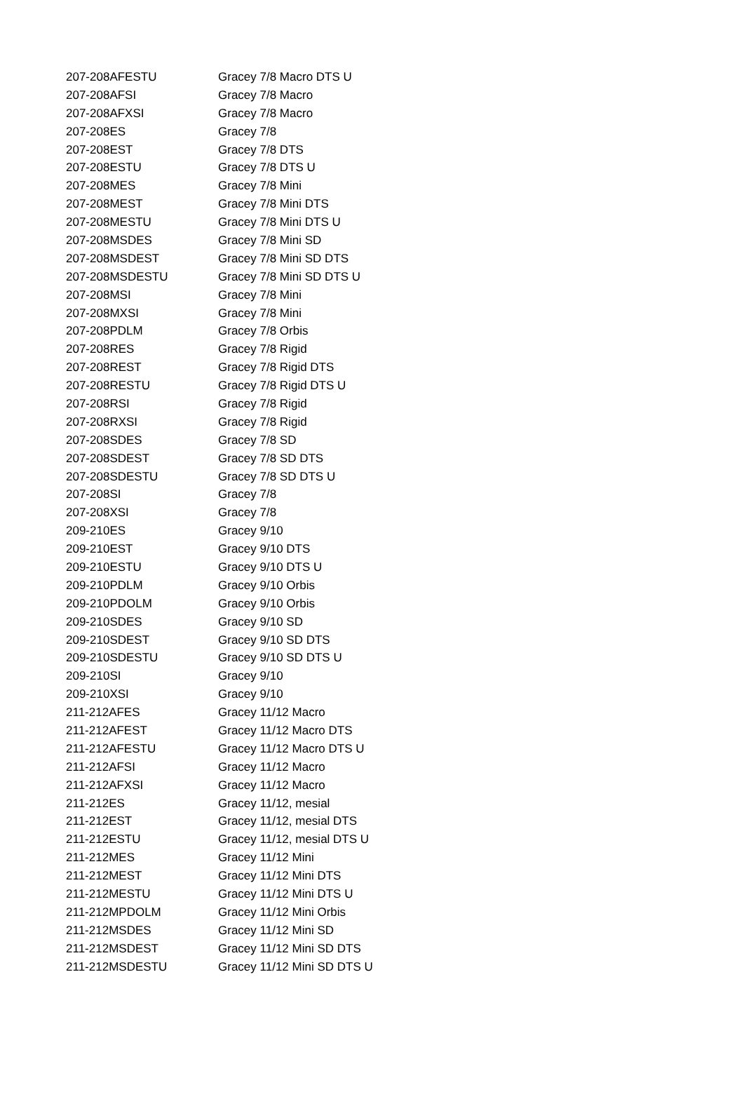| 207-208AFESTU | Gracey 7/8 Macro DTS U |
| 207-208AFSI | Gracey 7/8 Macro |
| 207-208AFXSI | Gracey 7/8 Macro |
| 207-208ES | Gracey 7/8 |
| 207-208EST | Gracey 7/8 DTS |
| 207-208ESTU | Gracey 7/8 DTS U |
| 207-208MES | Gracey 7/8 Mini |
| 207-208MEST | Gracey 7/8 Mini DTS |
| 207-208MESTU | Gracey 7/8 Mini DTS U |
| 207-208MSDES | Gracey 7/8 Mini SD |
| 207-208MSDEST | Gracey 7/8 Mini SD DTS |
| 207-208MSDESTU | Gracey 7/8 Mini SD DTS U |
| 207-208MSI | Gracey 7/8 Mini |
| 207-208MXSI | Gracey 7/8 Mini |
| 207-208PDLM | Gracey 7/8 Orbis |
| 207-208RES | Gracey 7/8 Rigid |
| 207-208REST | Gracey 7/8 Rigid DTS |
| 207-208RESTU | Gracey 7/8 Rigid DTS U |
| 207-208RSI | Gracey 7/8 Rigid |
| 207-208RXSI | Gracey 7/8 Rigid |
| 207-208SDES | Gracey 7/8 SD |
| 207-208SDEST | Gracey 7/8 SD DTS |
| 207-208SDESTU | Gracey 7/8 SD DTS U |
| 207-208SI | Gracey 7/8 |
| 207-208XSI | Gracey 7/8 |
| 209-210ES | Gracey 9/10 |
| 209-210EST | Gracey 9/10 DTS |
| 209-210ESTU | Gracey 9/10 DTS U |
| 209-210PDLM | Gracey 9/10 Orbis |
| 209-210PDOLM | Gracey 9/10 Orbis |
| 209-210SDES | Gracey 9/10 SD |
| 209-210SDEST | Gracey 9/10 SD DTS |
| 209-210SDESTU | Gracey 9/10 SD DTS U |
| 209-210SI | Gracey 9/10 |
| 209-210XSI | Gracey 9/10 |
| 211-212AFES | Gracey 11/12 Macro |
| 211-212AFEST | Gracey 11/12 Macro DTS |
| 211-212AFESTU | Gracey 11/12 Macro DTS U |
| 211-212AFSI | Gracey 11/12 Macro |
| 211-212AFXSI | Gracey 11/12 Macro |
| 211-212ES | Gracey 11/12, mesial |
| 211-212EST | Gracey 11/12, mesial DTS |
| 211-212ESTU | Gracey 11/12, mesial DTS U |
| 211-212MES | Gracey 11/12 Mini |
| 211-212MEST | Gracey 11/12 Mini DTS |
| 211-212MESTU | Gracey 11/12 Mini DTS U |
| 211-212MPDOLM | Gracey 11/12 Mini Orbis |
| 211-212MSDES | Gracey 11/12 Mini SD |
| 211-212MSDEST | Gracey 11/12 Mini SD DTS |
| 211-212MSDESTU | Gracey 11/12 Mini SD DTS U |